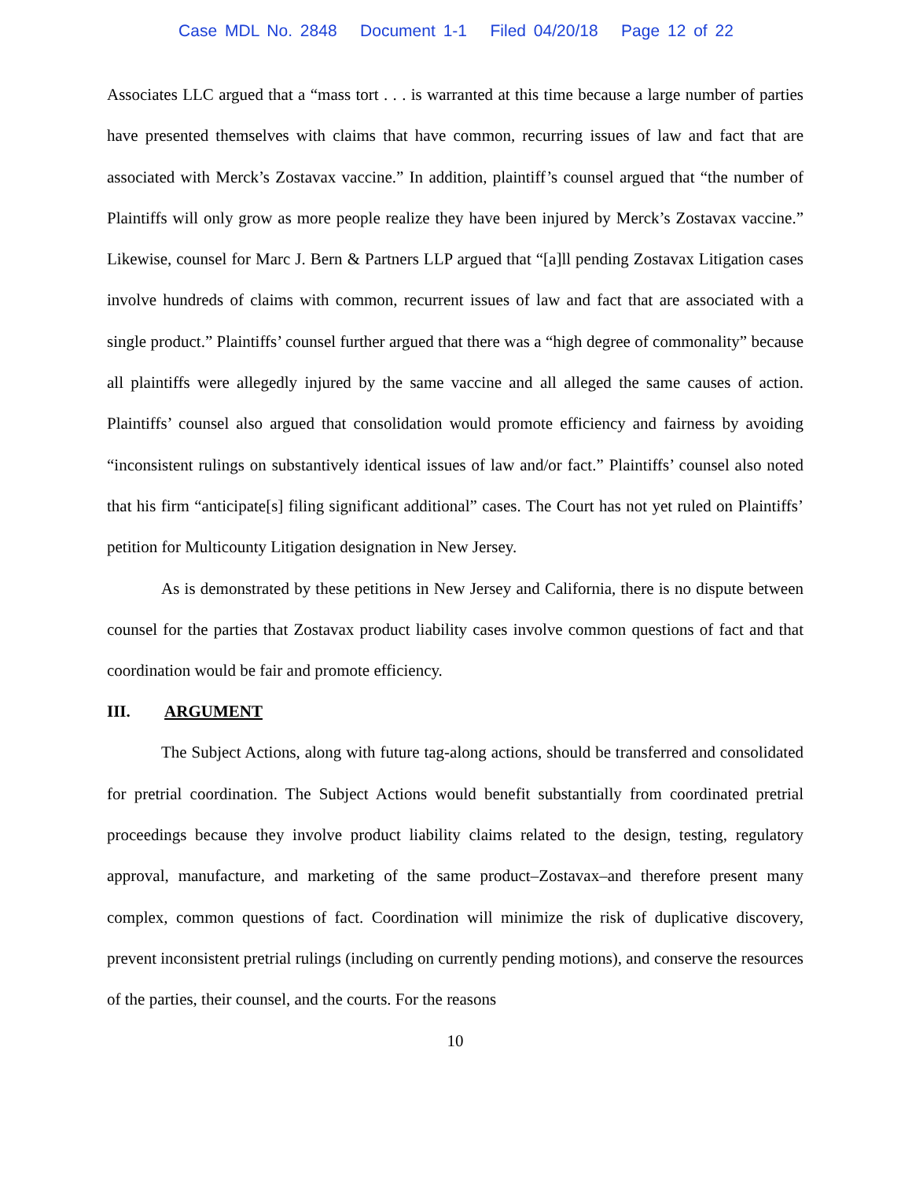Case MDL No. 2848 Document 1-1 Filed 04/20/18 Page 12 of 22
Associates LLC argued that a “mass tort . . . is warranted at this time because a large number of parties have presented themselves with claims that have common, recurring issues of law and fact that are associated with Merck’s Zostavax vaccine.” In addition, plaintiff’s counsel argued that “the number of Plaintiffs will only grow as more people realize they have been injured by Merck’s Zostavax vaccine.” Likewise, counsel for Marc J. Bern & Partners LLP argued that “[a]ll pending Zostavax Litigation cases involve hundreds of claims with common, recurrent issues of law and fact that are associated with a single product.” Plaintiffs’ counsel further argued that there was a “high degree of commonality” because all plaintiffs were allegedly injured by the same vaccine and all alleged the same causes of action. Plaintiffs’ counsel also argued that consolidation would promote efficiency and fairness by avoiding “inconsistent rulings on substantively identical issues of law and/or fact.” Plaintiffs’ counsel also noted that his firm “anticipate[s] filing significant additional” cases. The Court has not yet ruled on Plaintiffs’ petition for Multicounty Litigation designation in New Jersey.
As is demonstrated by these petitions in New Jersey and California, there is no dispute between counsel for the parties that Zostavax product liability cases involve common questions of fact and that coordination would be fair and promote efficiency.
III. ARGUMENT
The Subject Actions, along with future tag-along actions, should be transferred and consolidated for pretrial coordination. The Subject Actions would benefit substantially from coordinated pretrial proceedings because they involve product liability claims related to the design, testing, regulatory approval, manufacture, and marketing of the same product–Zostavax–and therefore present many complex, common questions of fact. Coordination will minimize the risk of duplicative discovery, prevent inconsistent pretrial rulings (including on currently pending motions), and conserve the resources of the parties, their counsel, and the courts. For the reasons
10